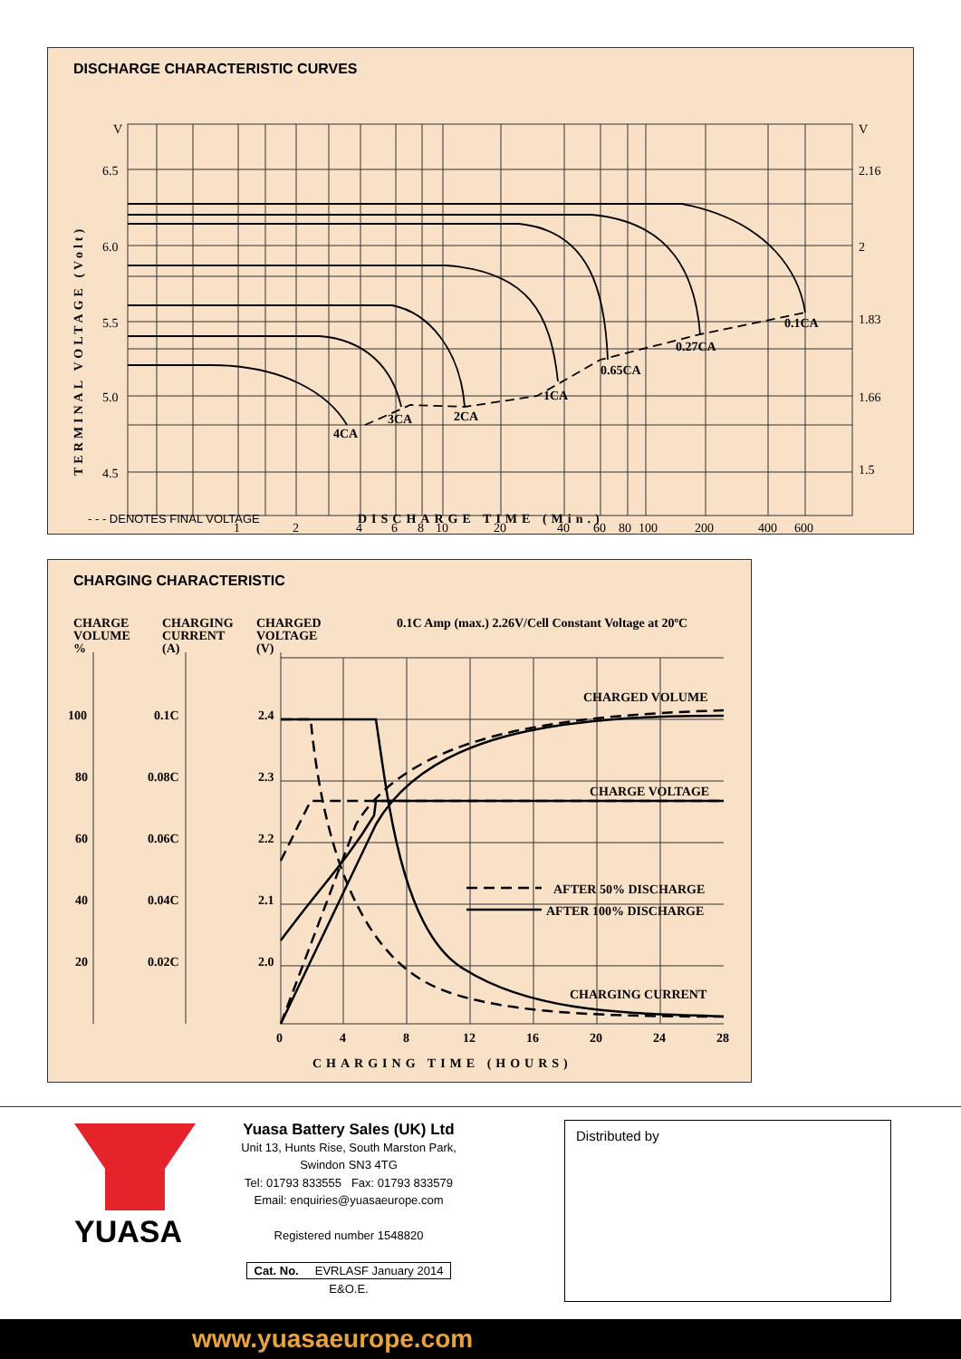DISCHARGE CHARACTERISTIC CURVES
4CA
3CA
2CA
1CA
0.65CA
0.27CA
0.1CA
V
6.5
6.0
5.5
5.0
4.5
V
2.16
2
1.83
1.66
1.5
1
2
4
6
8
10
20
40
60
80
100
200
400
600
TERMINAL VOLTAGE (Volt)
- - - DENOTES FINAL VOLTAGE DISCHARGE TIME (Min.)
CHARGING CHARACTERISTIC
CHARGE
VOLUME
%
CHARGING
CURRENT
(A)
CHARGED
VOLTAGE
(V)
0.1C Amp (max.) 2.26V/Cell Constant Voltage at 20ºC
100
80
60
40
20
0.1C
0.08C
0.06C
0.04C
0.02C
2.4
2.3
2.2
2.1
2.0
0
4
8
12
16
20
24
28
CHARGED VOLUME
CHARGE VOLTAGE
AFTER 50% DISCHARGE
AFTER 100% DISCHARGE
CHARGING CURRENT
CHARGING TIME (HOURS)
YUASA
Yuasa Battery Sales (UK) Ltd
Unit 13, Hunts Rise, South Marston Park,
Swindon SN3 4TG
Tel: 01793 833555 Fax: 01793 833579
Email: enquiries@yuasaeurope.com
Registered number 1548820
Cat. No. EVRLASF January 2014
E&O.E.
Distributed by
www.yuasaeurope.com